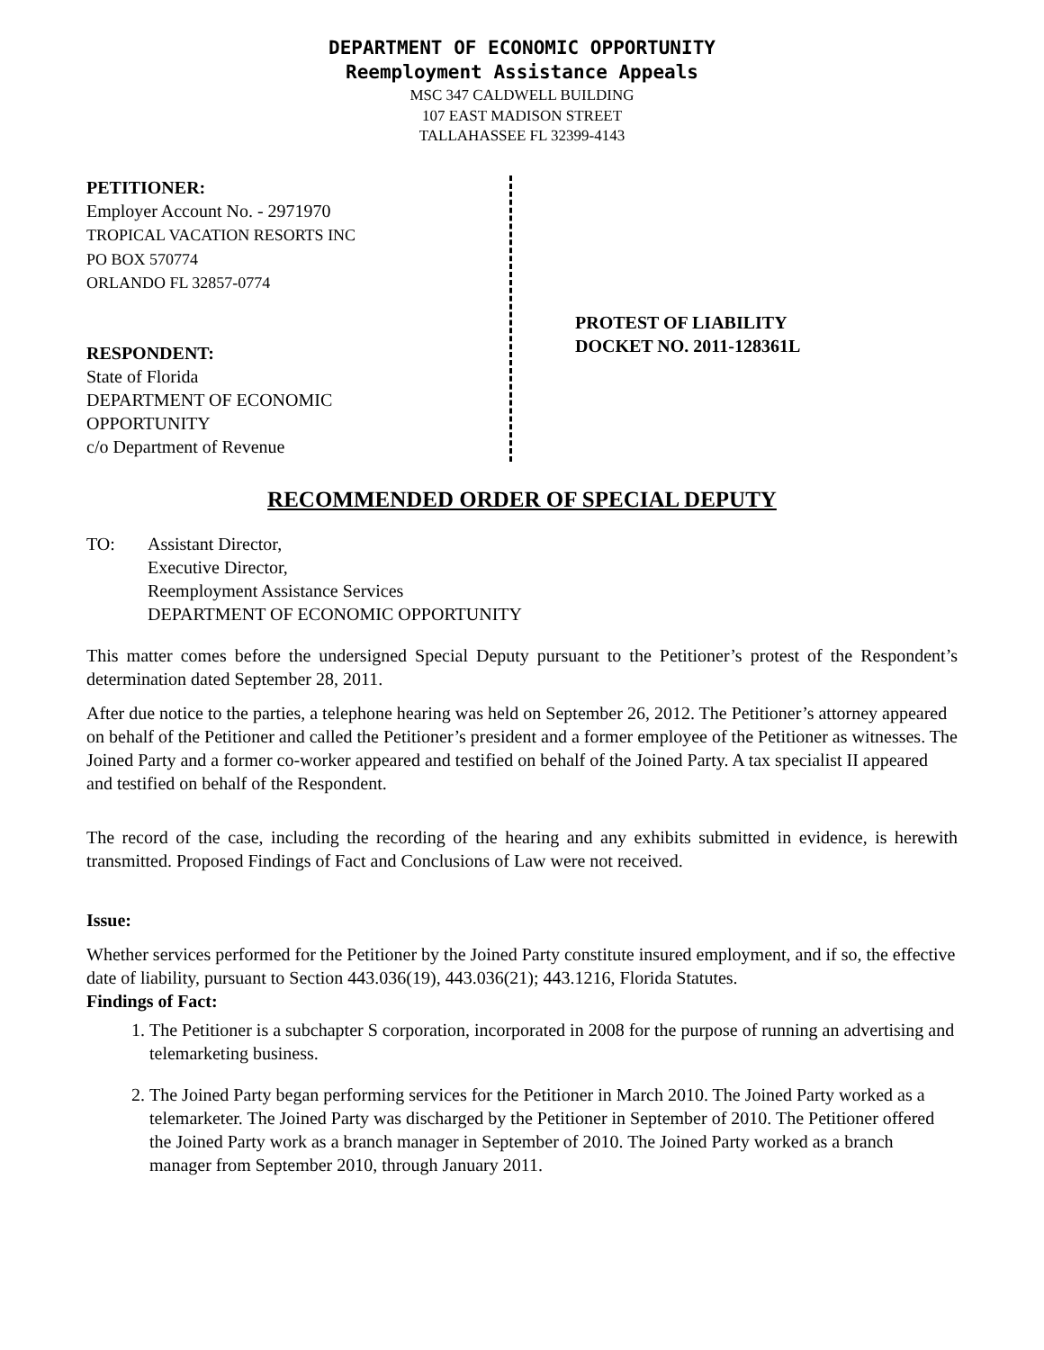DEPARTMENT OF ECONOMIC OPPORTUNITY
Reemployment Assistance Appeals
MSC 347 CALDWELL BUILDING
107 EAST MADISON STREET
TALLAHASSEE FL 32399-4143
PETITIONER:
Employer Account No. - 2971970
TROPICAL VACATION RESORTS INC
PO BOX 570774
ORLANDO FL 32857-0774
RESPONDENT:
State of Florida
DEPARTMENT OF ECONOMIC
OPPORTUNITY
c/o Department of Revenue
PROTEST OF LIABILITY
DOCKET NO. 2011-128361L
RECOMMENDED ORDER OF SPECIAL DEPUTY
TO: Assistant Director,
Executive Director,
Reemployment Assistance Services
DEPARTMENT OF ECONOMIC OPPORTUNITY
This matter comes before the undersigned Special Deputy pursuant to the Petitioner’s protest of the Respondent’s determination dated September 28, 2011.
After due notice to the parties, a telephone hearing was held on September 26, 2012. The Petitioner’s attorney appeared on behalf of the Petitioner and called the Petitioner’s president and a former employee of the Petitioner as witnesses. The Joined Party and a former co-worker appeared and testified on behalf of the Joined Party. A tax specialist II appeared and testified on behalf of the Respondent.
The record of the case, including the recording of the hearing and any exhibits submitted in evidence, is herewith transmitted. Proposed Findings of Fact and Conclusions of Law were not received.
Issue:
Whether services performed for the Petitioner by the Joined Party constitute insured employment, and if so, the effective date of liability, pursuant to Section 443.036(19), 443.036(21); 443.1216, Florida Statutes.
Findings of Fact:
1. The Petitioner is a subchapter S corporation, incorporated in 2008 for the purpose of running an advertising and telemarketing business.
2. The Joined Party began performing services for the Petitioner in March 2010. The Joined Party worked as a telemarketer. The Joined Party was discharged by the Petitioner in September of 2010. The Petitioner offered the Joined Party work as a branch manager in September of 2010. The Joined Party worked as a branch manager from September 2010, through January 2011.